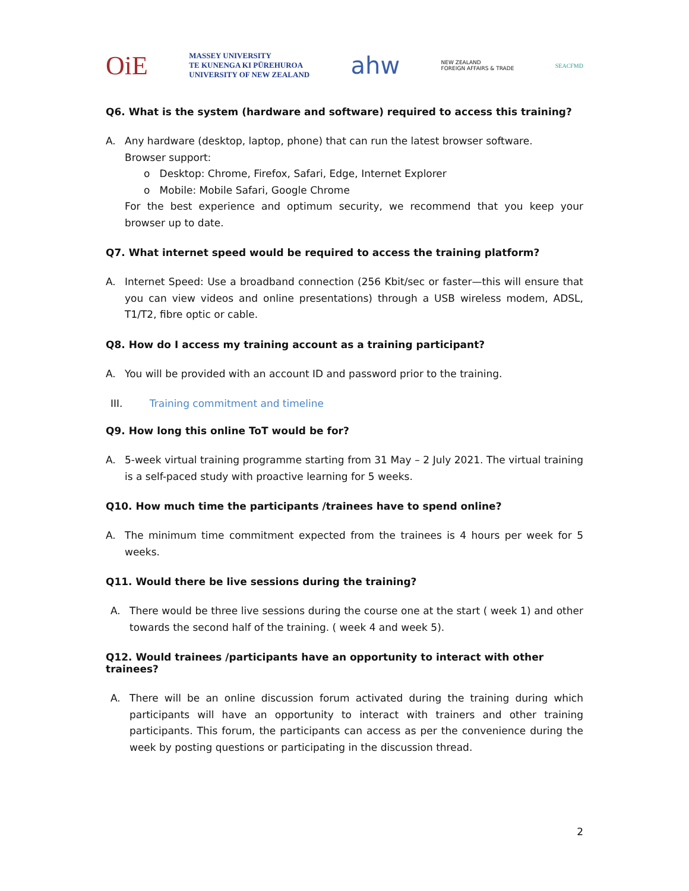OiE
MASSEY UNIVERSITY
TE KUNENGA KI PŪREHUROA
UNIVERSITY OF NEW ZEALAND
ahw
NEW ZEALAND
FOREIGN AFFAIRS & TRADE
SEACFMD
Q6. What is the system (hardware and software) required to access this training?
A. Any hardware (desktop, laptop, phone) that can run the latest browser software.
Browser support:
o Desktop: Chrome, Firefox, Safari, Edge, Internet Explorer
o Mobile: Mobile Safari, Google Chrome
For the best experience and optimum security, we recommend that you keep your browser up to date.
Q7. What internet speed would be required to access the training platform?
A. Internet Speed: Use a broadband connection (256 Kbit/sec or faster—this will ensure that you can view videos and online presentations) through a USB wireless modem, ADSL, T1/T2, fibre optic or cable.
Q8. How do I access my training account as a training participant?
A. You will be provided with an account ID and password prior to the training.
III. Training commitment and timeline
Q9. How long this online ToT would be for?
A. 5-week virtual training programme starting from 31 May – 2 July 2021. The virtual training is a self-paced study with proactive learning for 5 weeks.
Q10. How much time the participants /trainees have to spend online?
A. The minimum time commitment expected from the trainees is 4 hours per week for 5 weeks.
Q11. Would there be live sessions during the training?
A. There would be three live sessions during the course one at the start ( week 1) and other towards the second half of the training. ( week 4 and week 5).
Q12. Would trainees /participants have an opportunity to interact with other trainees?
A. There will be an online discussion forum activated during the training during which participants will have an opportunity to interact with trainers and other training participants. This forum, the participants can access as per the convenience during the week by posting questions or participating in the discussion thread.
2